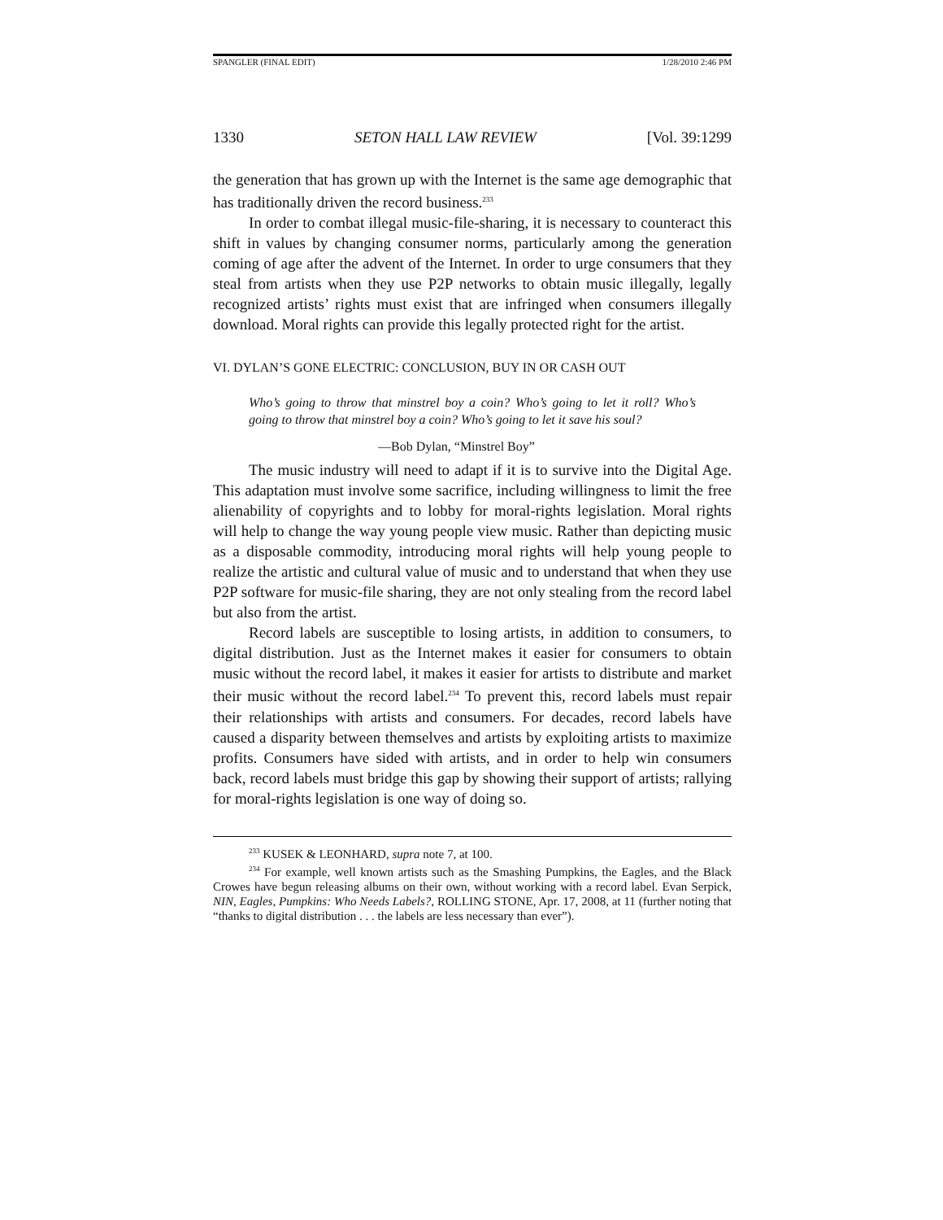SPANGLER (FINAL EDIT) 1/28/2010 2:46 PM
1330 SETON HALL LAW REVIEW [Vol. 39:1299
the generation that has grown up with the Internet is the same age demographic that has traditionally driven the record business.<sup>233</sup>
In order to combat illegal music-file-sharing, it is necessary to counteract this shift in values by changing consumer norms, particularly among the generation coming of age after the advent of the Internet. In order to urge consumers that they steal from artists when they use P2P networks to obtain music illegally, legally recognized artists’ rights must exist that are infringed when consumers illegally download. Moral rights can provide this legally protected right for the artist.
VI. DYLAN’S GONE ELECTRIC: CONCLUSION, BUY IN OR CASH OUT
Who’s going to throw that minstrel boy a coin? Who’s going to let it roll? Who’s going to throw that minstrel boy a coin? Who’s going to let it save his soul?
—Bob Dylan, “Minstrel Boy”
The music industry will need to adapt if it is to survive into the Digital Age. This adaptation must involve some sacrifice, including willingness to limit the free alienability of copyrights and to lobby for moral-rights legislation. Moral rights will help to change the way young people view music. Rather than depicting music as a disposable commodity, introducing moral rights will help young people to realize the artistic and cultural value of music and to understand that when they use P2P software for music-file sharing, they are not only stealing from the record label but also from the artist.
Record labels are susceptible to losing artists, in addition to consumers, to digital distribution. Just as the Internet makes it easier for consumers to obtain music without the record label, it makes it easier for artists to distribute and market their music without the record label.<sup>234</sup> To prevent this, record labels must repair their relationships with artists and consumers. For decades, record labels have caused a disparity between themselves and artists by exploiting artists to maximize profits. Consumers have sided with artists, and in order to help win consumers back, record labels must bridge this gap by showing their support of artists; rallying for moral-rights legislation is one way of doing so.
<sup>233</sup> KUSEK & LEONHARD, supra note 7, at 100.
<sup>234</sup> For example, well known artists such as the Smashing Pumpkins, the Eagles, and the Black Crowes have begun releasing albums on their own, without working with a record label. Evan Serpick, NIN, Eagles, Pumpkins: Who Needs Labels?, ROLLING STONE, Apr. 17, 2008, at 11 (further noting that “thanks to digital distribution . . . the labels are less necessary than ever”).